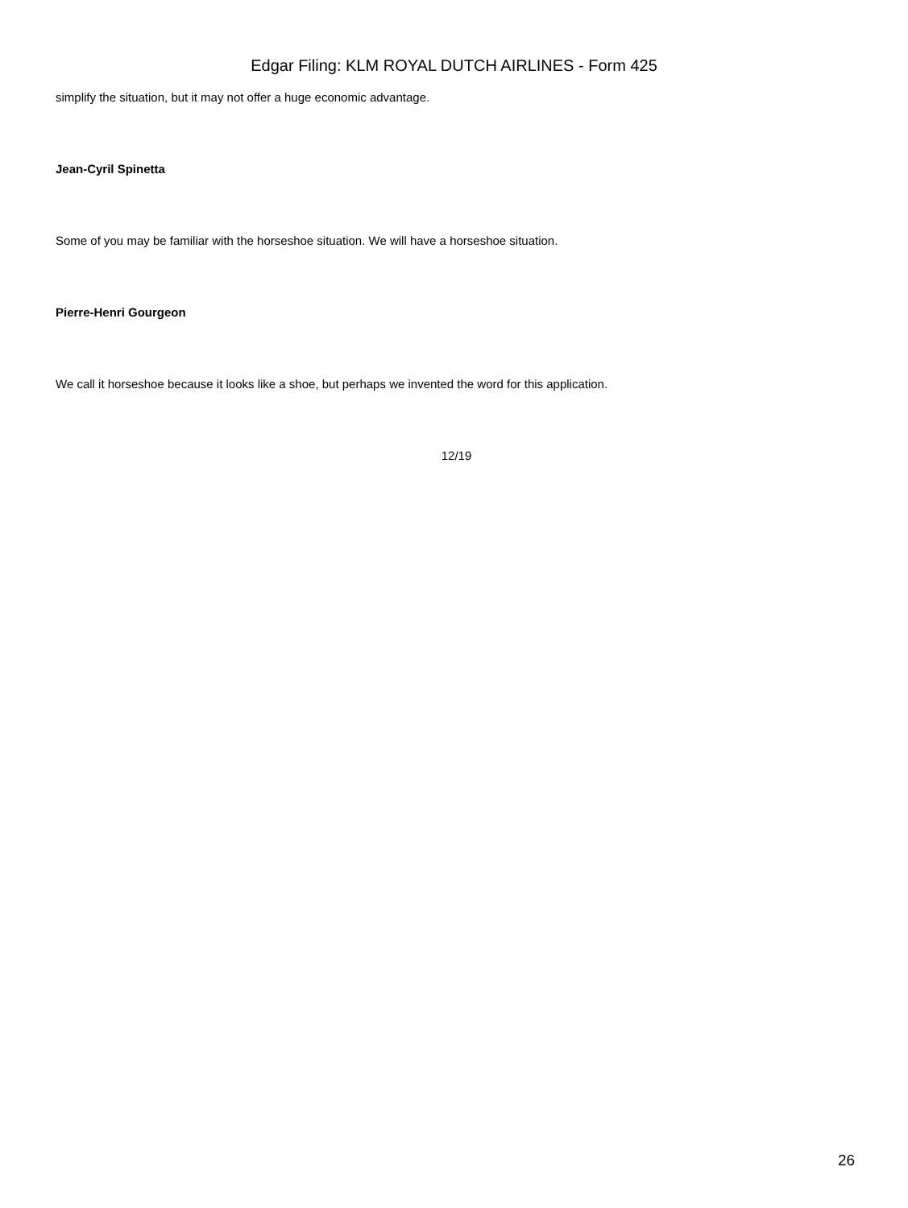Edgar Filing: KLM ROYAL DUTCH AIRLINES - Form 425
simplify the situation, but it may not offer a huge economic advantage.
Jean-Cyril Spinetta
Some of you may be familiar with the horseshoe situation. We will have a horseshoe situation.
Pierre-Henri Gourgeon
We call it horseshoe because it looks like a shoe, but perhaps we invented the word for this application.
12/19
26